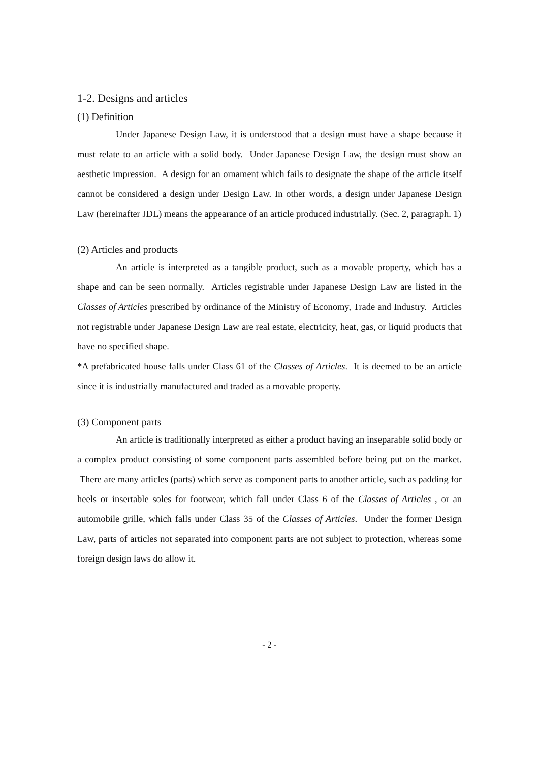1-2. Designs and articles
(1) Definition
Under Japanese Design Law, it is understood that a design must have a shape because it must relate to an article with a solid body. Under Japanese Design Law, the design must show an aesthetic impression. A design for an ornament which fails to designate the shape of the article itself cannot be considered a design under Design Law. In other words, a design under Japanese Design Law (hereinafter JDL) means the appearance of an article produced industrially. (Sec. 2, paragraph. 1)
(2) Articles and products
An article is interpreted as a tangible product, such as a movable property, which has a shape and can be seen normally. Articles registrable under Japanese Design Law are listed in the Classes of Articles prescribed by ordinance of the Ministry of Economy, Trade and Industry. Articles not registrable under Japanese Design Law are real estate, electricity, heat, gas, or liquid products that have no specified shape.
*A prefabricated house falls under Class 61 of the Classes of Articles. It is deemed to be an article since it is industrially manufactured and traded as a movable property.
(3) Component parts
An article is traditionally interpreted as either a product having an inseparable solid body or a complex product consisting of some component parts assembled before being put on the market. There are many articles (parts) which serve as component parts to another article, such as padding for heels or insertable soles for footwear, which fall under Class 6 of the Classes of Articles , or an automobile grille, which falls under Class 35 of the Classes of Articles. Under the former Design Law, parts of articles not separated into component parts are not subject to protection, whereas some foreign design laws do allow it.
- 2 -